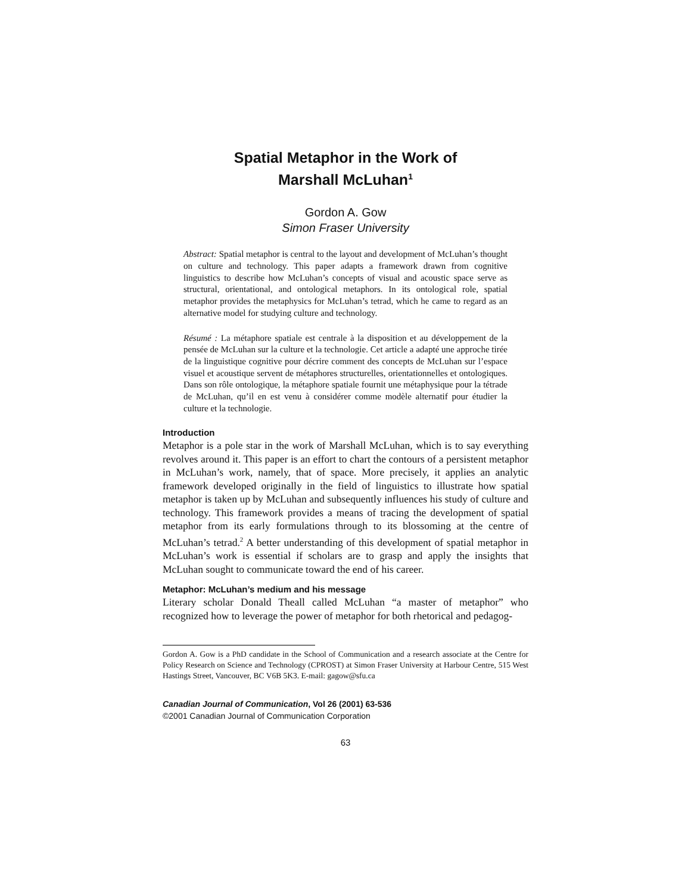Spatial Metaphor in the Work of
Marshall McLuhan<sup>1</sup>
Gordon A. Gow
Simon Fraser University
Abstract: Spatial metaphor is central to the layout and development of McLuhan’s thought on culture and technology. This paper adapts a framework drawn from cognitive linguistics to describe how McLuhan’s concepts of visual and acoustic space serve as structural, orientational, and ontological metaphors. In its ontological role, spatial metaphor provides the metaphysics for McLuhan’s tetrad, which he came to regard as an alternative model for studying culture and technology.
Résumé : La métaphore spatiale est centrale à la disposition et au développement de la pensée de McLuhan sur la culture et la technologie. Cet article a adapté une approche tirée de la linguistique cognitive pour décrire comment des concepts de McLuhan sur l’espace visuel et acoustique servent de métaphores structurelles, orientationnelles et ontologiques. Dans son rôle ontologique, la métaphore spatiale fournit une métaphysique pour la tétrade de McLuhan, qu’il en est venu à considérer comme modèle alternatif pour étudier la culture et la technologie.
Introduction
Metaphor is a pole star in the work of Marshall McLuhan, which is to say everything revolves around it. This paper is an effort to chart the contours of a persistent metaphor in McLuhan’s work, namely, that of space. More precisely, it applies an analytic framework developed originally in the field of linguistics to illustrate how spatial metaphor is taken up by McLuhan and subsequently influences his study of culture and technology. This framework provides a means of tracing the development of spatial metaphor from its early formulations through to its blossoming at the centre of McLuhan’s tetrad.<sup>2</sup> A better understanding of this development of spatial metaphor in McLuhan’s work is essential if scholars are to grasp and apply the insights that McLuhan sought to communicate toward the end of his career.
Metaphor: McLuhan’s medium and his message
Literary scholar Donald Theall called McLuhan “a master of metaphor” who recognized how to leverage the power of metaphor for both rhetorical and pedagog-
Gordon A. Gow is a PhD candidate in the School of Communication and a research associate at the Centre for Policy Research on Science and Technology (CPROST) at Simon Fraser University at Harbour Centre, 515 West Hastings Street, Vancouver, BC V6B 5K3. E-mail: gagow@sfu.ca
Canadian Journal of Communication, Vol 26 (2001) 63-536
©2001 Canadian Journal of Communication Corporation
63